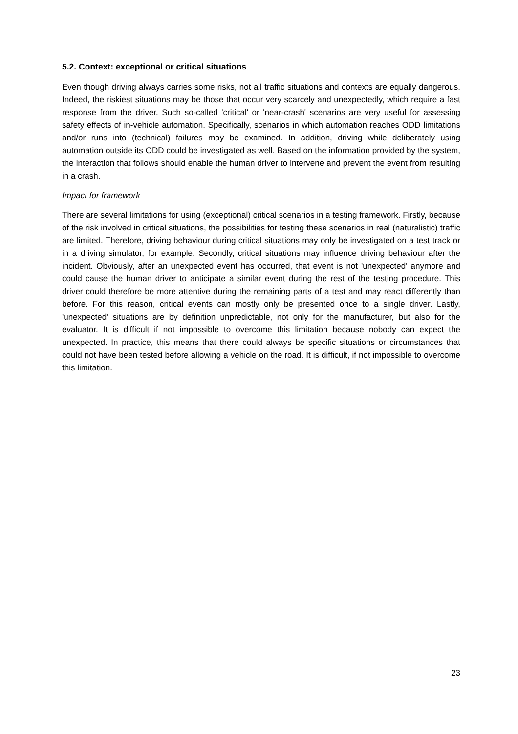5.2. Context: exceptional or critical situations
Even though driving always carries some risks, not all traffic situations and contexts are equally dangerous. Indeed, the riskiest situations may be those that occur very scarcely and unexpectedly, which require a fast response from the driver. Such so-called 'critical' or 'near-crash' scenarios are very useful for assessing safety effects of in-vehicle automation. Specifically, scenarios in which automation reaches ODD limitations and/or runs into (technical) failures may be examined. In addition, driving while deliberately using automation outside its ODD could be investigated as well. Based on the information provided by the system, the interaction that follows should enable the human driver to intervene and prevent the event from resulting in a crash.
Impact for framework
There are several limitations for using (exceptional) critical scenarios in a testing framework. Firstly, because of the risk involved in critical situations, the possibilities for testing these scenarios in real (naturalistic) traffic are limited. Therefore, driving behaviour during critical situations may only be investigated on a test track or in a driving simulator, for example. Secondly, critical situations may influence driving behaviour after the incident. Obviously, after an unexpected event has occurred, that event is not 'unexpected' anymore and could cause the human driver to anticipate a similar event during the rest of the testing procedure. This driver could therefore be more attentive during the remaining parts of a test and may react differently than before. For this reason, critical events can mostly only be presented once to a single driver. Lastly, 'unexpected' situations are by definition unpredictable, not only for the manufacturer, but also for the evaluator. It is difficult if not impossible to overcome this limitation because nobody can expect the unexpected. In practice, this means that there could always be specific situations or circumstances that could not have been tested before allowing a vehicle on the road. It is difficult, if not impossible to overcome this limitation.
23